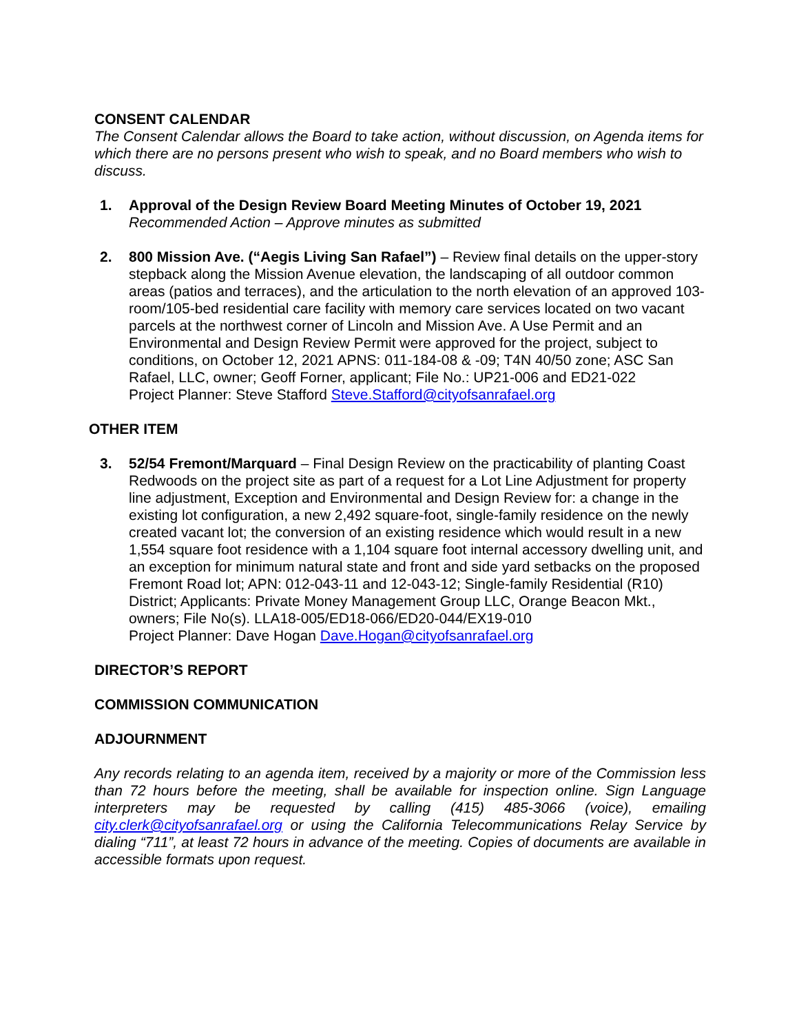CONSENT CALENDAR
The Consent Calendar allows the Board to take action, without discussion, on Agenda items for which there are no persons present who wish to speak, and no Board members who wish to discuss.
1. Approval of the Design Review Board Meeting Minutes of October 19, 2021
Recommended Action – Approve minutes as submitted
2. 800 Mission Ave. (“Aegis Living San Rafael”) – Review final details on the upper-story stepback along the Mission Avenue elevation, the landscaping of all outdoor common areas (patios and terraces), and the articulation to the north elevation of an approved 103-room/105-bed residential care facility with memory care services located on two vacant parcels at the northwest corner of Lincoln and Mission Ave. A Use Permit and an Environmental and Design Review Permit were approved for the project, subject to conditions, on October 12, 2021 APNS: 011-184-08 & -09; T4N 40/50 zone; ASC San Rafael, LLC, owner; Geoff Forner, applicant; File No.: UP21-006 and ED21-022
Project Planner: Steve Stafford Steve.Stafford@cityofsanrafael.org
OTHER ITEM
3. 52/54 Fremont/Marquard – Final Design Review on the practicability of planting Coast Redwoods on the project site as part of a request for a Lot Line Adjustment for property line adjustment, Exception and Environmental and Design Review for: a change in the existing lot configuration, a new 2,492 square-foot, single-family residence on the newly created vacant lot; the conversion of an existing residence which would result in a new 1,554 square foot residence with a 1,104 square foot internal accessory dwelling unit, and an exception for minimum natural state and front and side yard setbacks on the proposed Fremont Road lot; APN: 012-043-11 and 12-043-12; Single-family Residential (R10) District; Applicants: Private Money Management Group LLC, Orange Beacon Mkt., owners; File No(s). LLA18-005/ED18-066/ED20-044/EX19-010
Project Planner: Dave Hogan Dave.Hogan@cityofsanrafael.org
DIRECTOR’S REPORT
COMMISSION COMMUNICATION
ADJOURNMENT
Any records relating to an agenda item, received by a majority or more of the Commission less than 72 hours before the meeting, shall be available for inspection online. Sign Language interpreters may be requested by calling (415) 485-3066 (voice), emailing city.clerk@cityofsanrafael.org or using the California Telecommunications Relay Service by dialing “711”, at least 72 hours in advance of the meeting. Copies of documents are available in accessible formats upon request.